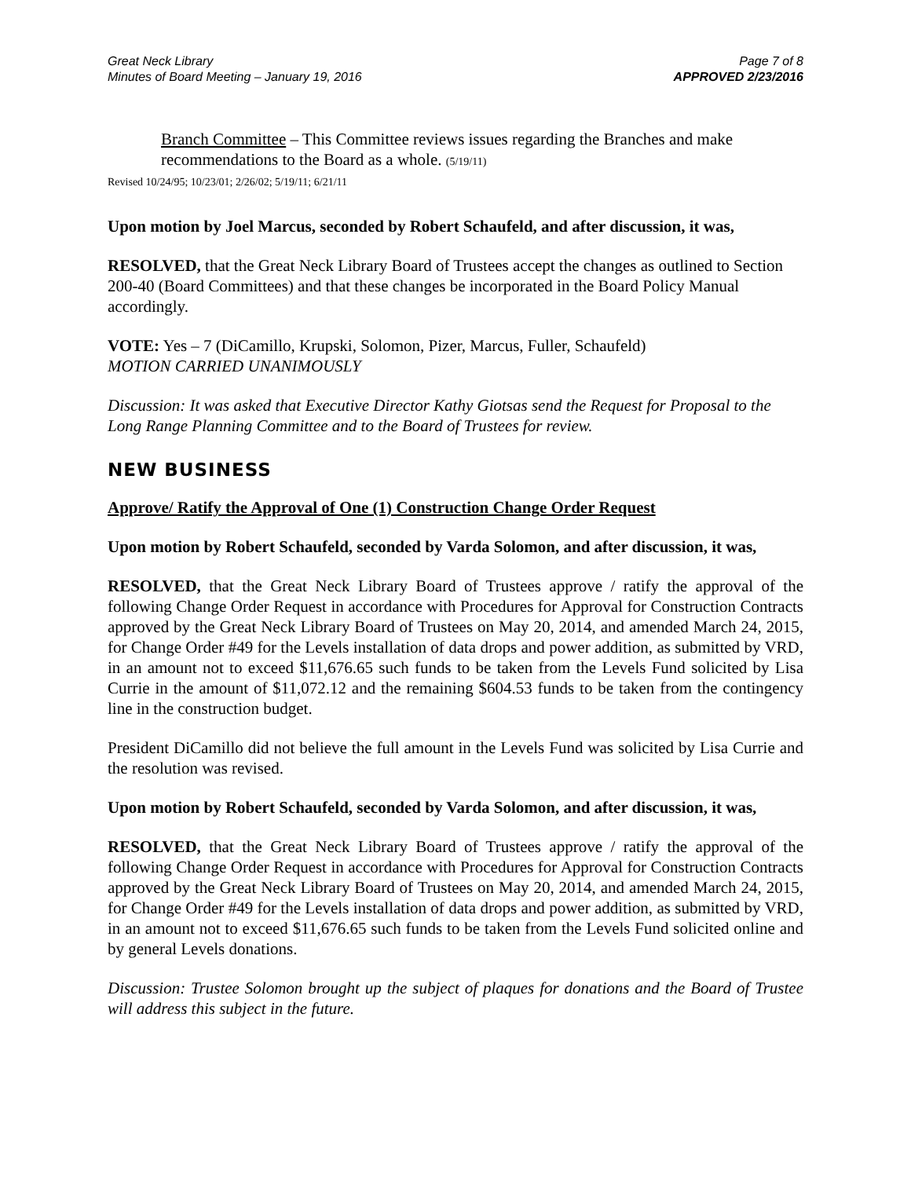Great Neck Library
Minutes of Board Meeting – January 19, 2016
Page 7 of 8
APPROVED 2/23/2016
Branch Committee – This Committee reviews issues regarding the Branches and make recommendations to the Board as a whole. (5/19/11)
Revised 10/24/95; 10/23/01; 2/26/02; 5/19/11; 6/21/11
Upon motion by Joel Marcus, seconded by Robert Schaufeld, and after discussion, it was,
RESOLVED, that the Great Neck Library Board of Trustees accept the changes as outlined to Section 200-40 (Board Committees) and that these changes be incorporated in the Board Policy Manual accordingly.
VOTE: Yes – 7 (DiCamillo, Krupski, Solomon, Pizer, Marcus, Fuller, Schaufeld)
MOTION CARRIED UNANIMOUSLY
Discussion: It was asked that Executive Director Kathy Giotsas send the Request for Proposal to the Long Range Planning Committee and to the Board of Trustees for review.
NEW BUSINESS
Approve/ Ratify the Approval of One (1) Construction Change Order Request
Upon motion by Robert Schaufeld, seconded by Varda Solomon, and after discussion, it was,
RESOLVED, that the Great Neck Library Board of Trustees approve / ratify the approval of the following Change Order Request in accordance with Procedures for Approval for Construction Contracts approved by the Great Neck Library Board of Trustees on May 20, 2014, and amended March 24, 2015, for Change Order #49 for the Levels installation of data drops and power addition, as submitted by VRD, in an amount not to exceed $11,676.65 such funds to be taken from the Levels Fund solicited by Lisa Currie in the amount of $11,072.12 and the remaining $604.53 funds to be taken from the contingency line in the construction budget.
President DiCamillo did not believe the full amount in the Levels Fund was solicited by Lisa Currie and the resolution was revised.
Upon motion by Robert Schaufeld, seconded by Varda Solomon, and after discussion, it was,
RESOLVED, that the Great Neck Library Board of Trustees approve / ratify the approval of the following Change Order Request in accordance with Procedures for Approval for Construction Contracts approved by the Great Neck Library Board of Trustees on May 20, 2014, and amended March 24, 2015, for Change Order #49 for the Levels installation of data drops and power addition, as submitted by VRD, in an amount not to exceed $11,676.65 such funds to be taken from the Levels Fund solicited online and by general Levels donations.
Discussion: Trustee Solomon brought up the subject of plaques for donations and the Board of Trustee will address this subject in the future.